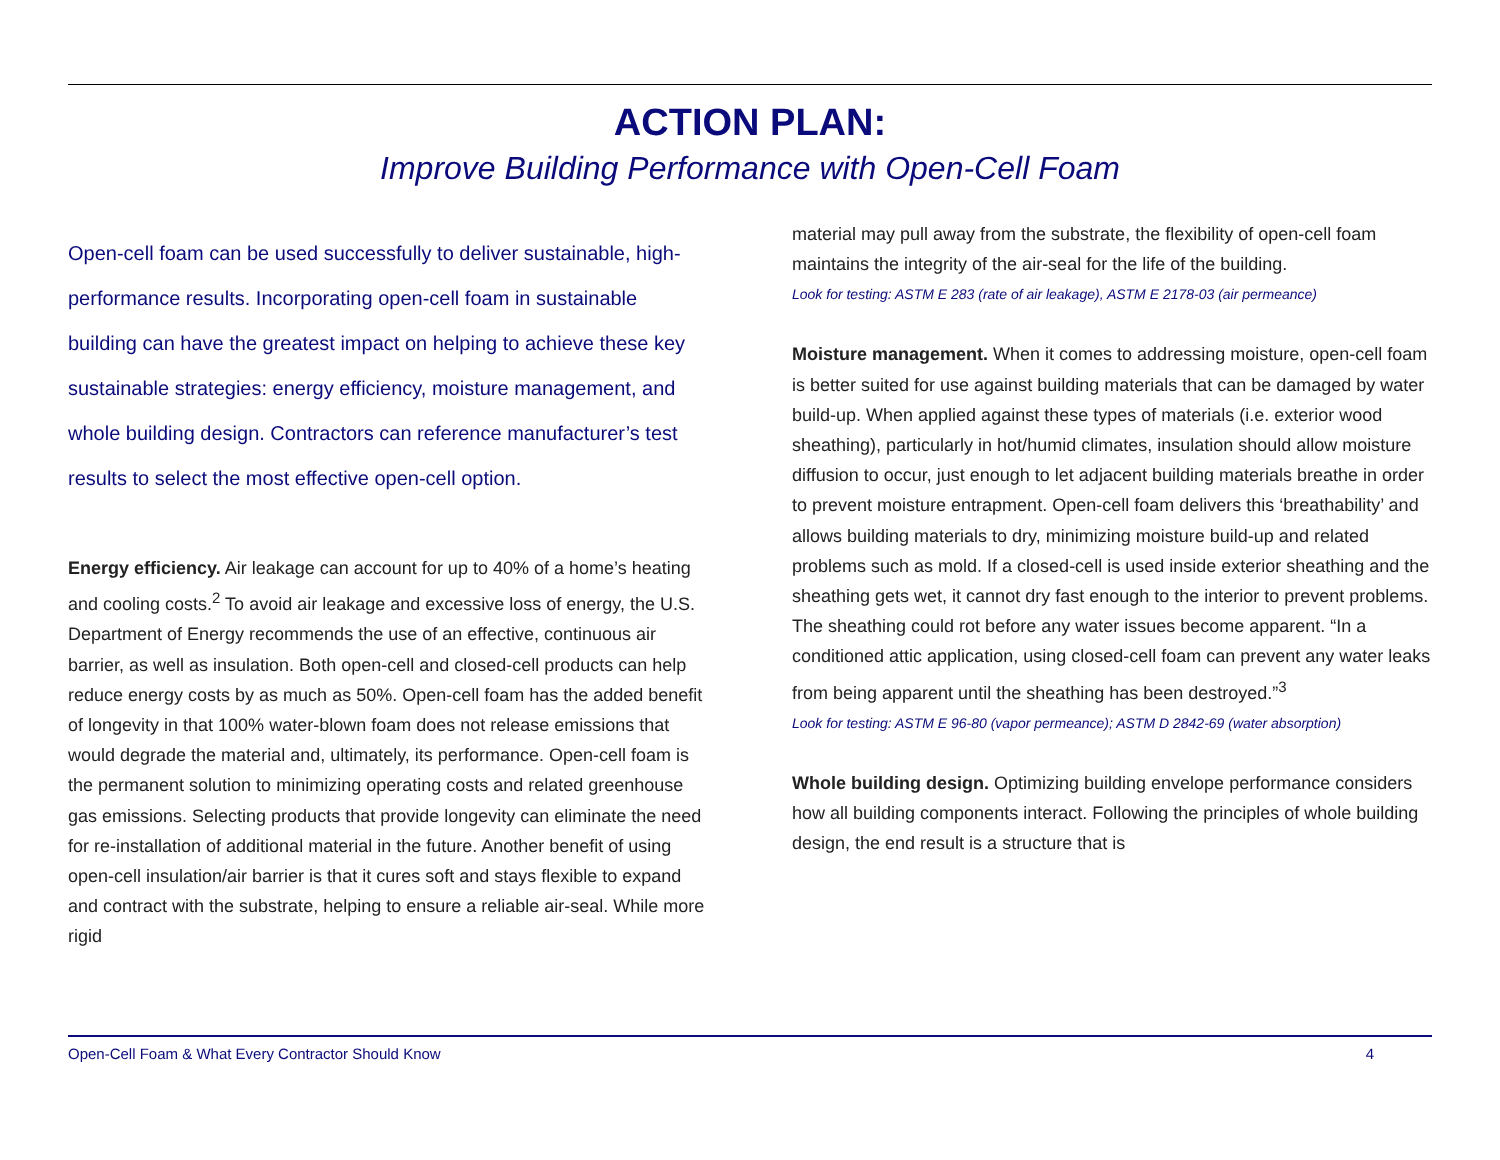ACTION PLAN:
Improve Building Performance with Open-Cell Foam
Open-cell foam can be used successfully to deliver sustainable, high-performance results. Incorporating open-cell foam in sustainable building can have the greatest impact on helping to achieve these key sustainable strategies: energy efficiency, moisture management, and whole building design. Contractors can reference manufacturer’s test results to select the most effective open-cell option.
Energy efficiency. Air leakage can account for up to 40% of a home’s heating and cooling costs.<sup>2</sup> To avoid air leakage and excessive loss of energy, the U.S. Department of Energy recommends the use of an effective, continuous air barrier, as well as insulation. Both open-cell and closed-cell products can help reduce energy costs by as much as 50%. Open-cell foam has the added benefit of longevity in that 100% water-blown foam does not release emissions that would degrade the material and, ultimately, its performance. Open-cell foam is the permanent solution to minimizing operating costs and related greenhouse gas emissions. Selecting products that provide longevity can eliminate the need for re-installation of additional material in the future. Another benefit of using open-cell insulation/air barrier is that it cures soft and stays flexible to expand and contract with the substrate, helping to ensure a reliable air-seal. While more rigid
material may pull away from the substrate, the flexibility of open-cell foam maintains the integrity of the air-seal for the life of the building.
Look for testing: ASTM E 283 (rate of air leakage), ASTM E 2178-03 (air permeance)
Moisture management. When it comes to addressing moisture, open-cell foam is better suited for use against building materials that can be damaged by water build-up. When applied against these types of materials (i.e. exterior wood sheathing), particularly in hot/humid climates, insulation should allow moisture diffusion to occur, just enough to let adjacent building materials breathe in order to prevent moisture entrapment. Open-cell foam delivers this ‘breathability’ and allows building materials to dry, minimizing moisture build-up and related problems such as mold. If a closed-cell is used inside exterior sheathing and the sheathing gets wet, it cannot dry fast enough to the interior to prevent problems. The sheathing could rot before any water issues become apparent. “In a conditioned attic application, using closed-cell foam can prevent any water leaks from being apparent until the sheathing has been destroyed.”<sup>3</sup>
Look for testing: ASTM E 96-80 (vapor permeance); ASTM D 2842-69 (water absorption)
Whole building design. Optimizing building envelope performance considers how all building components interact. Following the principles of whole building design, the end result is a structure that is
Open-Cell Foam & What Every Contractor Should Know 4